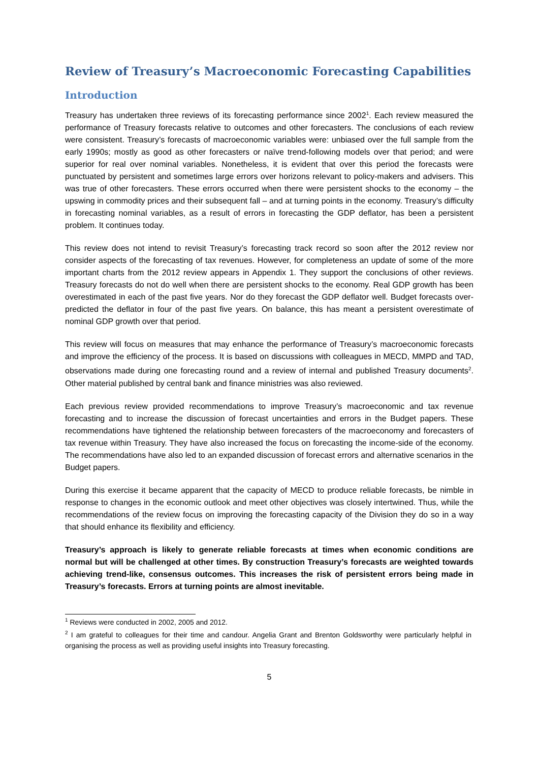Review of Treasury’s Macroeconomic Forecasting Capabilities
Introduction
Treasury has undertaken three reviews of its forecasting performance since 2002<sup>1</sup>. Each review measured the performance of Treasury forecasts relative to outcomes and other forecasters. The conclusions of each review were consistent. Treasury’s forecasts of macroeconomic variables were: unbiased over the full sample from the early 1990s; mostly as good as other forecasters or naïve trend-following models over that period; and were superior for real over nominal variables. Nonetheless, it is evident that over this period the forecasts were punctuated by persistent and sometimes large errors over horizons relevant to policy-makers and advisers. This was true of other forecasters. These errors occurred when there were persistent shocks to the economy – the upswing in commodity prices and their subsequent fall – and at turning points in the economy. Treasury’s difficulty in forecasting nominal variables, as a result of errors in forecasting the GDP deflator, has been a persistent problem. It continues today.
This review does not intend to revisit Treasury’s forecasting track record so soon after the 2012 review nor consider aspects of the forecasting of tax revenues. However, for completeness an update of some of the more important charts from the 2012 review appears in Appendix 1. They support the conclusions of other reviews. Treasury forecasts do not do well when there are persistent shocks to the economy. Real GDP growth has been overestimated in each of the past five years. Nor do they forecast the GDP deflator well. Budget forecasts over-predicted the deflator in four of the past five years. On balance, this has meant a persistent overestimate of nominal GDP growth over that period.
This review will focus on measures that may enhance the performance of Treasury’s macroeconomic forecasts and improve the efficiency of the process. It is based on discussions with colleagues in MECD, MMPD and TAD, observations made during one forecasting round and a review of internal and published Treasury documents<sup>2</sup>. Other material published by central bank and finance ministries was also reviewed.
Each previous review provided recommendations to improve Treasury’s macroeconomic and tax revenue forecasting and to increase the discussion of forecast uncertainties and errors in the Budget papers. These recommendations have tightened the relationship between forecasters of the macroeconomy and forecasters of tax revenue within Treasury. They have also increased the focus on forecasting the income-side of the economy. The recommendations have also led to an expanded discussion of forecast errors and alternative scenarios in the Budget papers.
During this exercise it became apparent that the capacity of MECD to produce reliable forecasts, be nimble in response to changes in the economic outlook and meet other objectives was closely intertwined. Thus, while the recommendations of the review focus on improving the forecasting capacity of the Division they do so in a way that should enhance its flexibility and efficiency.
Treasury’s approach is likely to generate reliable forecasts at times when economic conditions are normal but will be challenged at other times. By construction Treasury’s forecasts are weighted towards achieving trend-like, consensus outcomes. This increases the risk of persistent errors being made in Treasury’s forecasts. Errors at turning points are almost inevitable.
<sup>1</sup> Reviews were conducted in 2002, 2005 and 2012.
<sup>2</sup> I am grateful to colleagues for their time and candour. Angelia Grant and Brenton Goldsworthy were particularly helpful in organising the process as well as providing useful insights into Treasury forecasting.
5